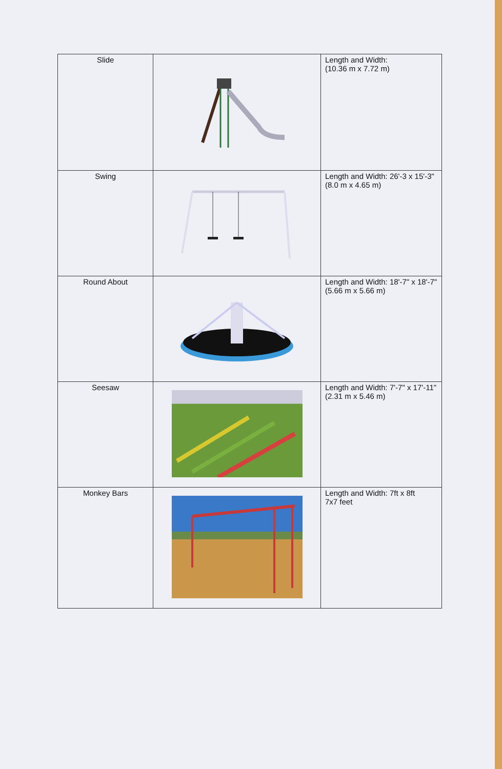| Slide | | Length and Width: (10.36 m x 7.72 m) |
| Swing | | Length and Width: 26'-3 x 15'-3" (8.0 m x 4.65 m) |
| Round About | | Length and Width: 18'-7" x 18'-7" (5.66 m x 5.66 m) |
| Seesaw | | Length and Width: 7'-7" x 17'-11" (2.31 m x 5.46 m) |
| Monkey Bars | | Length and Width: 7ft x 8ft 7x7 feet |